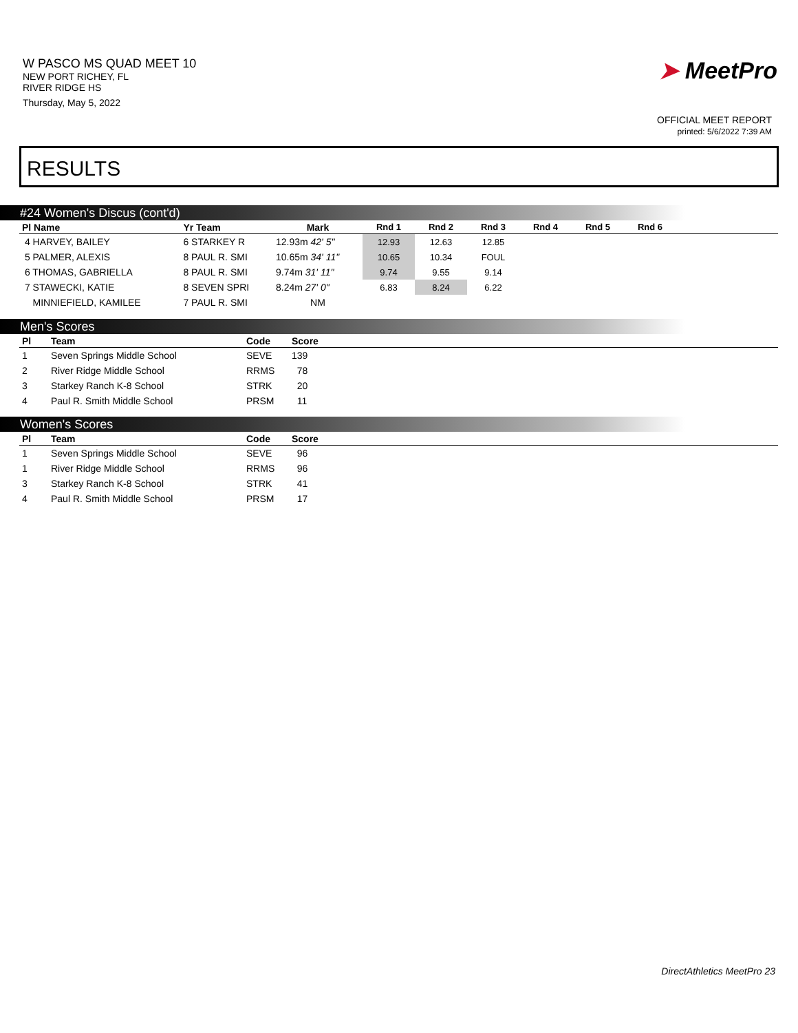W PASCO MS QUAD MEET 10
NEW PORT RICHEY, FL
RIVER RIDGE HS
Thursday, May 5, 2022
➤ MeetPro
OFFICIAL MEET REPORT
printed: 5/6/2022 7:39 AM
RESULTS
#24 Women's Discus (cont'd)
| Pl Name | Yr Team | Mark | Rnd 1 | Rnd 2 | Rnd 3 | Rnd 4 | Rnd 5 | Rnd 6 | |
| --- | --- | --- | --- | --- | --- | --- | --- | --- | --- |
| 4 HARVEY, BAILEY | 6 STARKEY R | 12.93m 42' 5" | 12.93 | 12.63 | 12.85 | | | | |
| 5 PALMER, ALEXIS | 8 PAUL R. SMI | 10.65m 34' 11" | 10.65 | 10.34 | FOUL | | | | |
| 6 THOMAS, GABRIELLA | 8 PAUL R. SMI | 9.74m 31' 11" | 9.74 | 9.55 | 9.14 | | | | |
| 7 STAWECKI, KATIE | 8 SEVEN SPRI | 8.24m 27' 0" | 6.83 | 8.24 | 6.22 | | | | |
| MINNIEFIELD, KAMILEE | 7 PAUL R. SMI | NM | | | | | | | |
Men's Scores
| Pl | Team | Code | Score |
| --- | --- | --- | --- |
| 1 | Seven Springs Middle School | SEVE | 139 |
| 2 | River Ridge Middle School | RRMS | 78 |
| 3 | Starkey Ranch K-8 School | STRK | 20 |
| 4 | Paul R. Smith Middle School | PRSM | 11 |
Women's Scores
| Pl | Team | Code | Score |
| --- | --- | --- | --- |
| 1 | Seven Springs Middle School | SEVE | 96 |
| 1 | River Ridge Middle School | RRMS | 96 |
| 3 | Starkey Ranch K-8 School | STRK | 41 |
| 4 | Paul R. Smith Middle School | PRSM | 17 |
DirectAthletics MeetPro 23